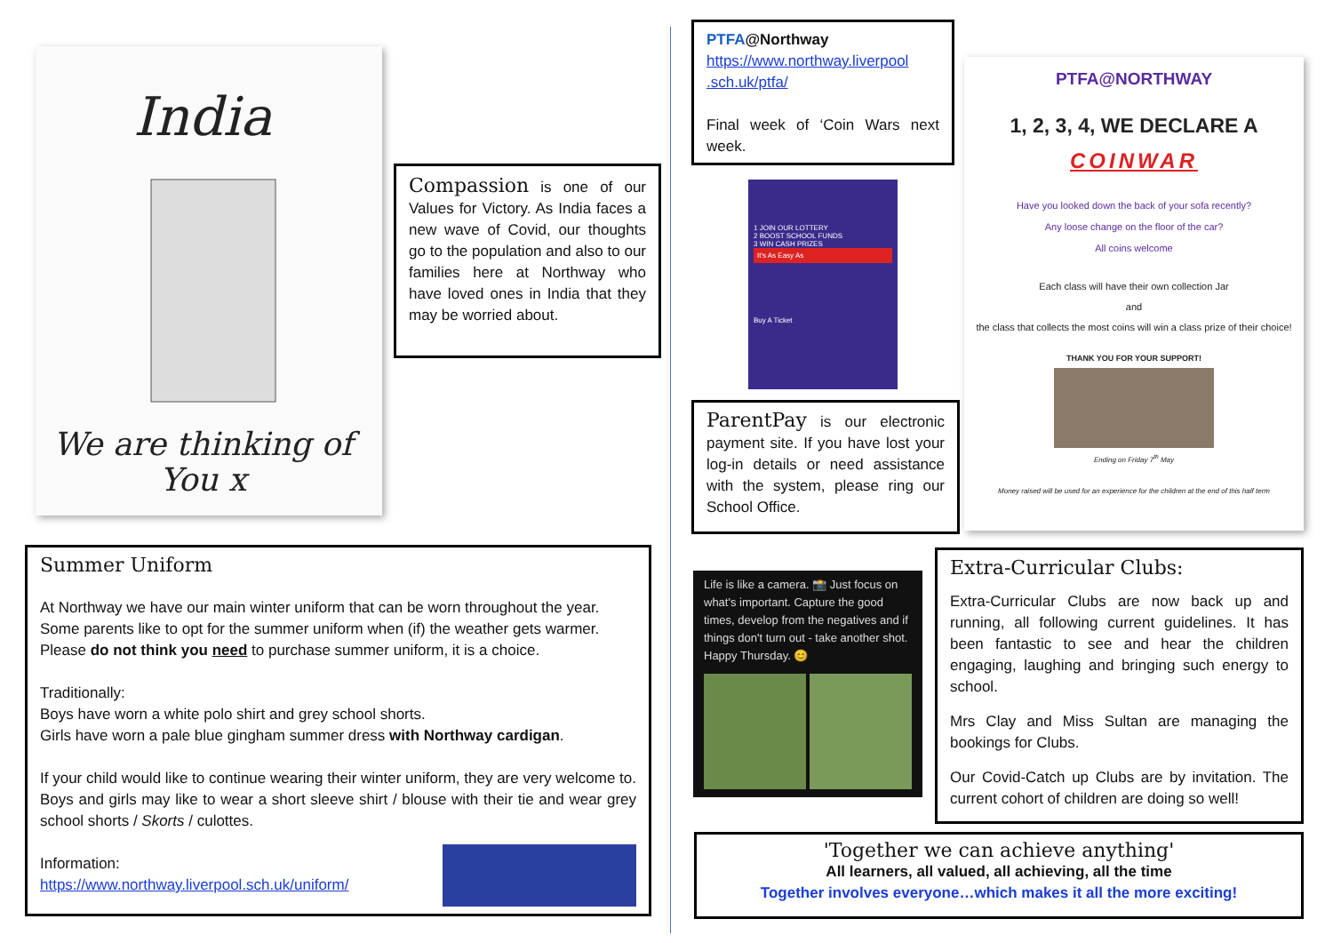India
We are thinking of
You x
Compassion is one of our Values for Victory. As India faces a new wave of Covid, our thoughts go to the population and also to our families here at Northway who have loved ones in India that they may be worried about.
PTFA@Northway
https://www.northway.liverpool .sch.uk/ptfa/
Final week of ‘Coin Wars next week.
1 JOIN OUR LOTTERY
2 BOOST SCHOOL FUNDS
3 WIN CASH PRIZES
It's As Easy As
Buy A Ticket
ParentPay is our electronic payment site. If you have lost your log-in details or need assistance with the system, please ring our School Office.
PTFA@NORTHWAY
1, 2, 3, 4, WE DECLARE A
COINWAR
Have you looked down the back of your sofa recently?
Any loose change on the floor of the car?
All coins welcome
Each class will have their own collection Jar
and
the class that collects the most coins will win a class prize of their choice!
THANK YOU FOR YOUR SUPPORT!
Ending on Friday 7<sup>th</sup> May
Money raised will be used for an experience for the children at the end of this half term
Summer Uniform
At Northway we have our main winter uniform that can be worn throughout the year. Some parents like to opt for the summer uniform when (if) the weather gets warmer. Please do not think you need to purchase summer uniform, it is a choice.
Traditionally:
Boys have worn a white polo shirt and grey school shorts.
Girls have worn a pale blue gingham summer dress with Northway cardigan.
If your child would like to continue wearing their winter uniform, they are very welcome to. Boys and girls may like to wear a short sleeve shirt / blouse with their tie and wear grey school shorts / Skorts / culottes.
Information:
https://www.northway.liverpool.sch.uk/uniform/
Life is like a camera. 📸 Just focus on what's important. Capture the good times, develop from the negatives and if things don't turn out - take another shot. Happy Thursday. 😊
Extra-Curricular Clubs:
Extra-Curricular Clubs are now back up and running, all following current guidelines. It has been fantastic to see and hear the children engaging, laughing and bringing such energy to school.
Mrs Clay and Miss Sultan are managing the bookings for Clubs.
Our Covid-Catch up Clubs are by invitation. The current cohort of children are doing so well!
'Together we can achieve anything'
All learners, all valued, all achieving, all the time
Together involves everyone…which makes it all the more exciting!